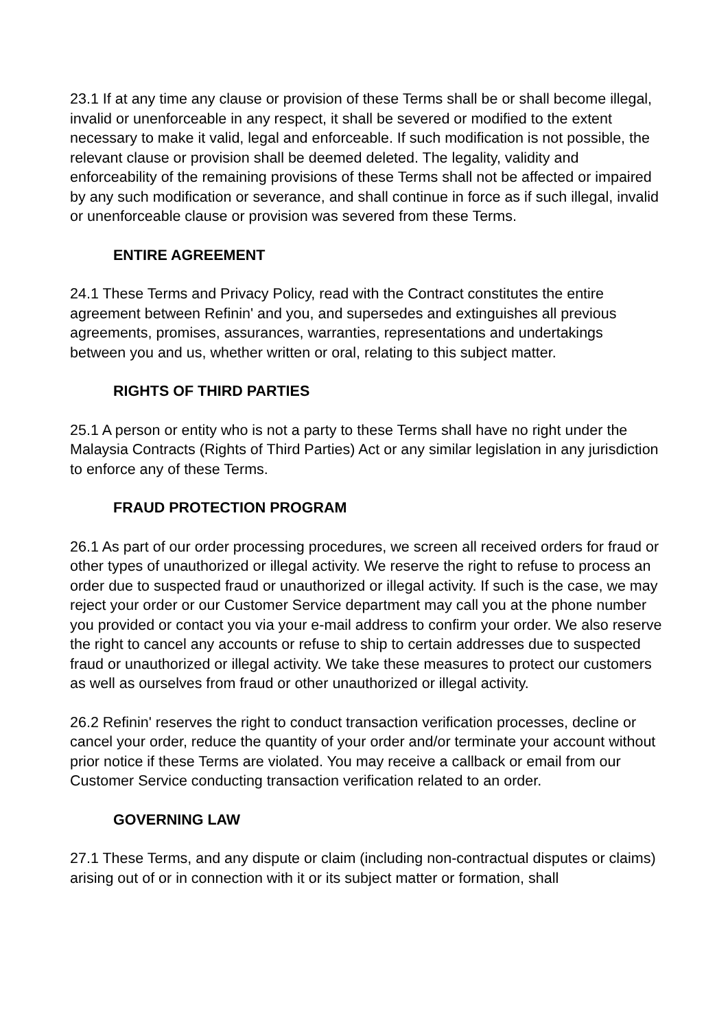23.1 If at any time any clause or provision of these Terms shall be or shall become illegal, invalid or unenforceable in any respect, it shall be severed or modified to the extent necessary to make it valid, legal and enforceable. If such modification is not possible, the relevant clause or provision shall be deemed deleted. The legality, validity and enforceability of the remaining provisions of these Terms shall not be affected or impaired by any such modification or severance, and shall continue in force as if such illegal, invalid or unenforceable clause or provision was severed from these Terms.
ENTIRE AGREEMENT
24.1 These Terms and Privacy Policy, read with the Contract constitutes the entire agreement between Refinin' and you, and supersedes and extinguishes all previous agreements, promises, assurances, warranties, representations and undertakings between you and us, whether written or oral, relating to this subject matter.
RIGHTS OF THIRD PARTIES
25.1 A person or entity who is not a party to these Terms shall have no right under the Malaysia Contracts (Rights of Third Parties) Act or any similar legislation in any jurisdiction to enforce any of these Terms.
FRAUD PROTECTION PROGRAM
26.1 As part of our order processing procedures, we screen all received orders for fraud or other types of unauthorized or illegal activity. We reserve the right to refuse to process an order due to suspected fraud or unauthorized or illegal activity. If such is the case, we may reject your order or our Customer Service department may call you at the phone number you provided or contact you via your e-mail address to confirm your order. We also reserve the right to cancel any accounts or refuse to ship to certain addresses due to suspected fraud or unauthorized or illegal activity. We take these measures to protect our customers as well as ourselves from fraud or other unauthorized or illegal activity.
26.2 Refinin' reserves the right to conduct transaction verification processes, decline or cancel your order, reduce the quantity of your order and/or terminate your account without prior notice if these Terms are violated. You may receive a callback or email from our Customer Service conducting transaction verification related to an order.
GOVERNING LAW
27.1 These Terms, and any dispute or claim (including non-contractual disputes or claims) arising out of or in connection with it or its subject matter or formation, shall